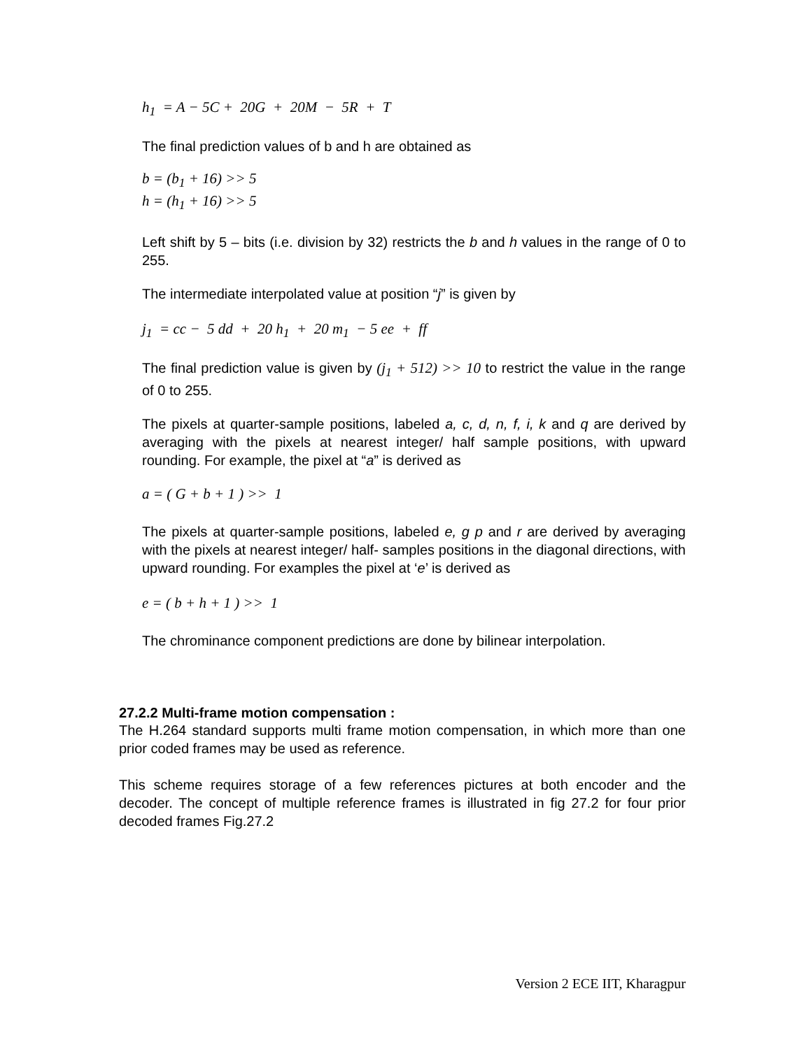h<sub>1</sub> = A − 5C + 20G + 20M − 5R + T
The final prediction values of b and h are obtained as
b = (b<sub>1</sub> + 16) >> 5
h = (h<sub>1</sub> + 16) >> 5
Left shift by 5 – bits (i.e. division by 32) restricts the b and h values in the range of 0 to 255.
The intermediate interpolated value at position “j” is given by
j<sub>1</sub> = cc − 5 dd + 20 h<sub>1</sub> + 20 m<sub>1</sub> − 5 ee + ff
The final prediction value is given by (j<sub>1</sub> + 512) >> 10 to restrict the value in the range of 0 to 255.
The pixels at quarter-sample positions, labeled a, c, d, n, f, i, k and q are derived by averaging with the pixels at nearest integer/ half sample positions, with upward rounding. For example, the pixel at “a” is derived as
a = ( G + b + 1 ) >> 1
The pixels at quarter-sample positions, labeled e, g p and r are derived by averaging with the pixels at nearest integer/ half- samples positions in the diagonal directions, with upward rounding. For examples the pixel at ‘e’ is derived as
e = ( b + h + 1 ) >> 1
The chrominance component predictions are done by bilinear interpolation.
27.2.2 Multi-frame motion compensation :
The H.264 standard supports multi frame motion compensation, in which more than one prior coded frames may be used as reference.
This scheme requires storage of a few references pictures at both encoder and the decoder. The concept of multiple reference frames is illustrated in fig 27.2 for four prior decoded frames Fig.27.2
Version 2 ECE IIT, Kharagpur